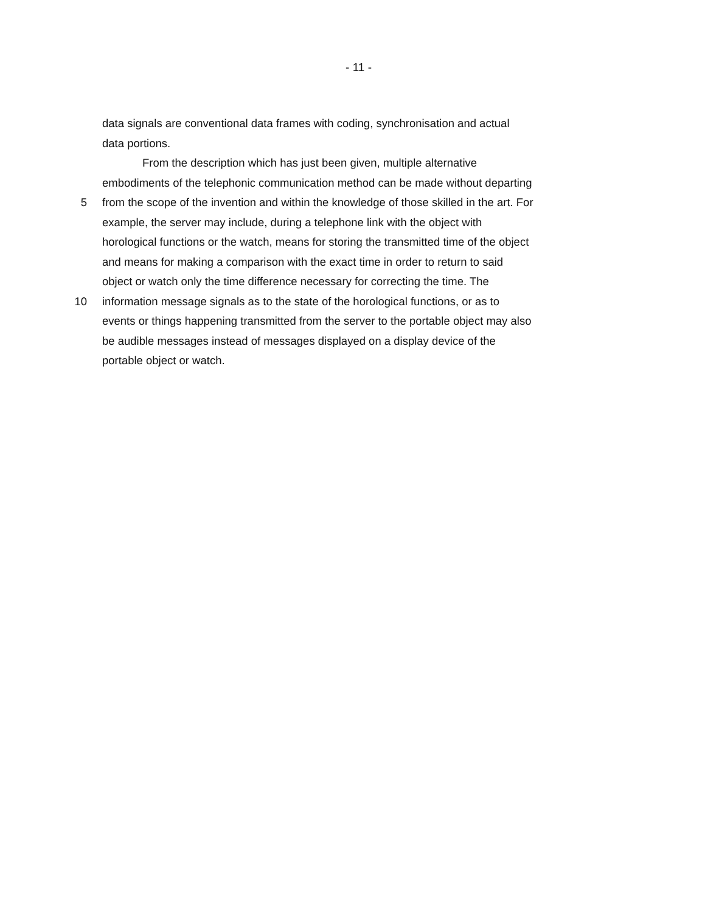- 11 -
data signals are conventional data frames with coding, synchronisation and actual
data portions.
From the description which has just been given, multiple alternative
embodiments of the telephonic communication method can be made without departing
5 from the scope of the invention and within the knowledge of those skilled in the art. For
example, the server may include, during a telephone link with the object with
horological functions or the watch, means for storing the transmitted time of the object
and means for making a comparison with the exact time in order to return to said
object or watch only the time difference necessary for correcting the time. The
10 information message signals as to the state of the horological functions, or as to
events or things happening transmitted from the server to the portable object may also
be audible messages instead of messages displayed on a display device of the
portable object or watch.